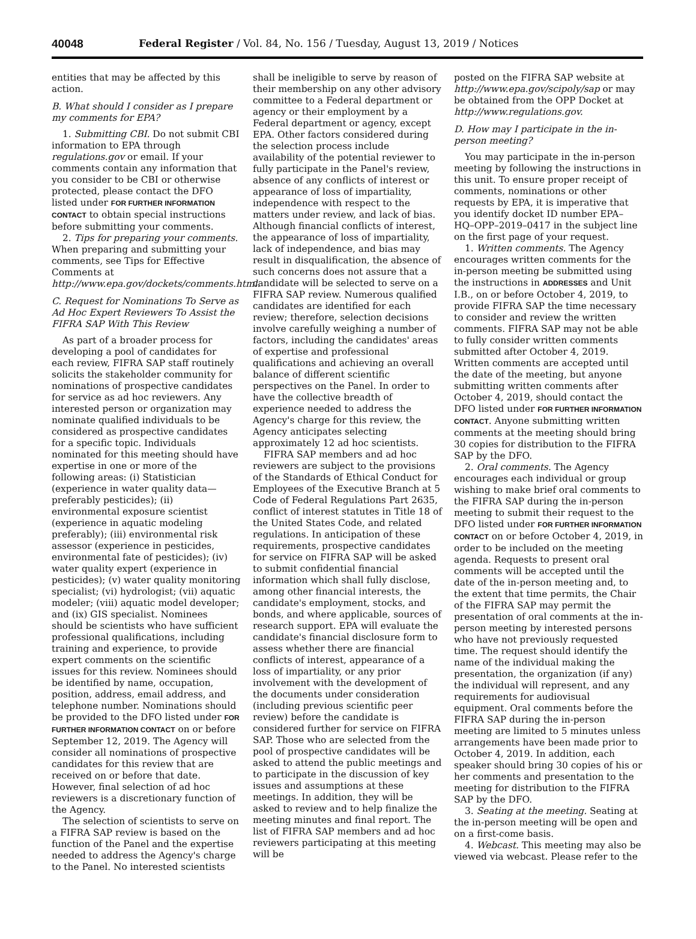40048 Federal Register / Vol. 84, No. 156 / Tuesday, August 13, 2019 / Notices
entities that may be affected by this action.
B. What should I consider as I prepare my comments for EPA?
1. Submitting CBI. Do not submit CBI information to EPA through regulations.gov or email. If your comments contain any information that you consider to be CBI or otherwise protected, please contact the DFO listed under FOR FURTHER INFORMATION CONTACT to obtain special instructions before submitting your comments.
2. Tips for preparing your comments. When preparing and submitting your comments, see Tips for Effective Comments at http://www.epa.gov/dockets/comments.html.
C. Request for Nominations To Serve as Ad Hoc Expert Reviewers To Assist the FIFRA SAP With This Review
As part of a broader process for developing a pool of candidates for each review, FIFRA SAP staff routinely solicits the stakeholder community for nominations of prospective candidates for service as ad hoc reviewers. Any interested person or organization may nominate qualified individuals to be considered as prospective candidates for a specific topic. Individuals nominated for this meeting should have expertise in one or more of the following areas: (i) Statistician (experience in water quality data—preferably pesticides); (ii) environmental exposure scientist (experience in aquatic modeling preferably); (iii) environmental risk assessor (experience in pesticides, environmental fate of pesticides); (iv) water quality expert (experience in pesticides); (v) water quality monitoring specialist; (vi) hydrologist; (vii) aquatic modeler; (viii) aquatic model developer; and (ix) GIS specialist. Nominees should be scientists who have sufficient professional qualifications, including training and experience, to provide expert comments on the scientific issues for this review. Nominees should be identified by name, occupation, position, address, email address, and telephone number. Nominations should be provided to the DFO listed under FOR FURTHER INFORMATION CONTACT on or before September 12, 2019. The Agency will consider all nominations of prospective candidates for this review that are received on or before that date. However, final selection of ad hoc reviewers is a discretionary function of the Agency.
The selection of scientists to serve on a FIFRA SAP review is based on the function of the Panel and the expertise needed to address the Agency's charge to the Panel. No interested scientists
shall be ineligible to serve by reason of their membership on any other advisory committee to a Federal department or agency or their employment by a Federal department or agency, except EPA. Other factors considered during the selection process include availability of the potential reviewer to fully participate in the Panel's review, absence of any conflicts of interest or appearance of loss of impartiality, independence with respect to the matters under review, and lack of bias. Although financial conflicts of interest, the appearance of loss of impartiality, lack of independence, and bias may result in disqualification, the absence of such concerns does not assure that a candidate will be selected to serve on a FIFRA SAP review. Numerous qualified candidates are identified for each review; therefore, selection decisions involve carefully weighing a number of factors, including the candidates' areas of expertise and professional qualifications and achieving an overall balance of different scientific perspectives on the Panel. In order to have the collective breadth of experience needed to address the Agency's charge for this review, the Agency anticipates selecting approximately 12 ad hoc scientists.
FIFRA SAP members and ad hoc reviewers are subject to the provisions of the Standards of Ethical Conduct for Employees of the Executive Branch at 5 Code of Federal Regulations Part 2635, conflict of interest statutes in Title 18 of the United States Code, and related regulations. In anticipation of these requirements, prospective candidates for service on FIFRA SAP will be asked to submit confidential financial information which shall fully disclose, among other financial interests, the candidate's employment, stocks, and bonds, and where applicable, sources of research support. EPA will evaluate the candidate's financial disclosure form to assess whether there are financial conflicts of interest, appearance of a loss of impartiality, or any prior involvement with the development of the documents under consideration (including previous scientific peer review) before the candidate is considered further for service on FIFRA SAP. Those who are selected from the pool of prospective candidates will be asked to attend the public meetings and to participate in the discussion of key issues and assumptions at these meetings. In addition, they will be asked to review and to help finalize the meeting minutes and final report. The list of FIFRA SAP members and ad hoc reviewers participating at this meeting will be
posted on the FIFRA SAP website at http://www.epa.gov/scipoly/sap or may be obtained from the OPP Docket at http://www.regulations.gov.
D. How may I participate in the in-person meeting?
You may participate in the in-person meeting by following the instructions in this unit. To ensure proper receipt of comments, nominations or other requests by EPA, it is imperative that you identify docket ID number EPA–HQ–OPP–2019–0417 in the subject line on the first page of your request.
1. Written comments. The Agency encourages written comments for the in-person meeting be submitted using the instructions in ADDRESSES and Unit I.B., on or before October 4, 2019, to provide FIFRA SAP the time necessary to consider and review the written comments. FIFRA SAP may not be able to fully consider written comments submitted after October 4, 2019. Written comments are accepted until the date of the meeting, but anyone submitting written comments after October 4, 2019, should contact the DFO listed under FOR FURTHER INFORMATION CONTACT. Anyone submitting written comments at the meeting should bring 30 copies for distribution to the FIFRA SAP by the DFO.
2. Oral comments. The Agency encourages each individual or group wishing to make brief oral comments to the FIFRA SAP during the in-person meeting to submit their request to the DFO listed under FOR FURTHER INFORMATION CONTACT on or before October 4, 2019, in order to be included on the meeting agenda. Requests to present oral comments will be accepted until the date of the in-person meeting and, to the extent that time permits, the Chair of the FIFRA SAP may permit the presentation of oral comments at the in-person meeting by interested persons who have not previously requested time. The request should identify the name of the individual making the presentation, the organization (if any) the individual will represent, and any requirements for audiovisual equipment. Oral comments before the FIFRA SAP during the in-person meeting are limited to 5 minutes unless arrangements have been made prior to October 4, 2019. In addition, each speaker should bring 30 copies of his or her comments and presentation to the meeting for distribution to the FIFRA SAP by the DFO.
3. Seating at the meeting. Seating at the in-person meeting will be open and on a first-come basis.
4. Webcast. This meeting may also be viewed via webcast. Please refer to the